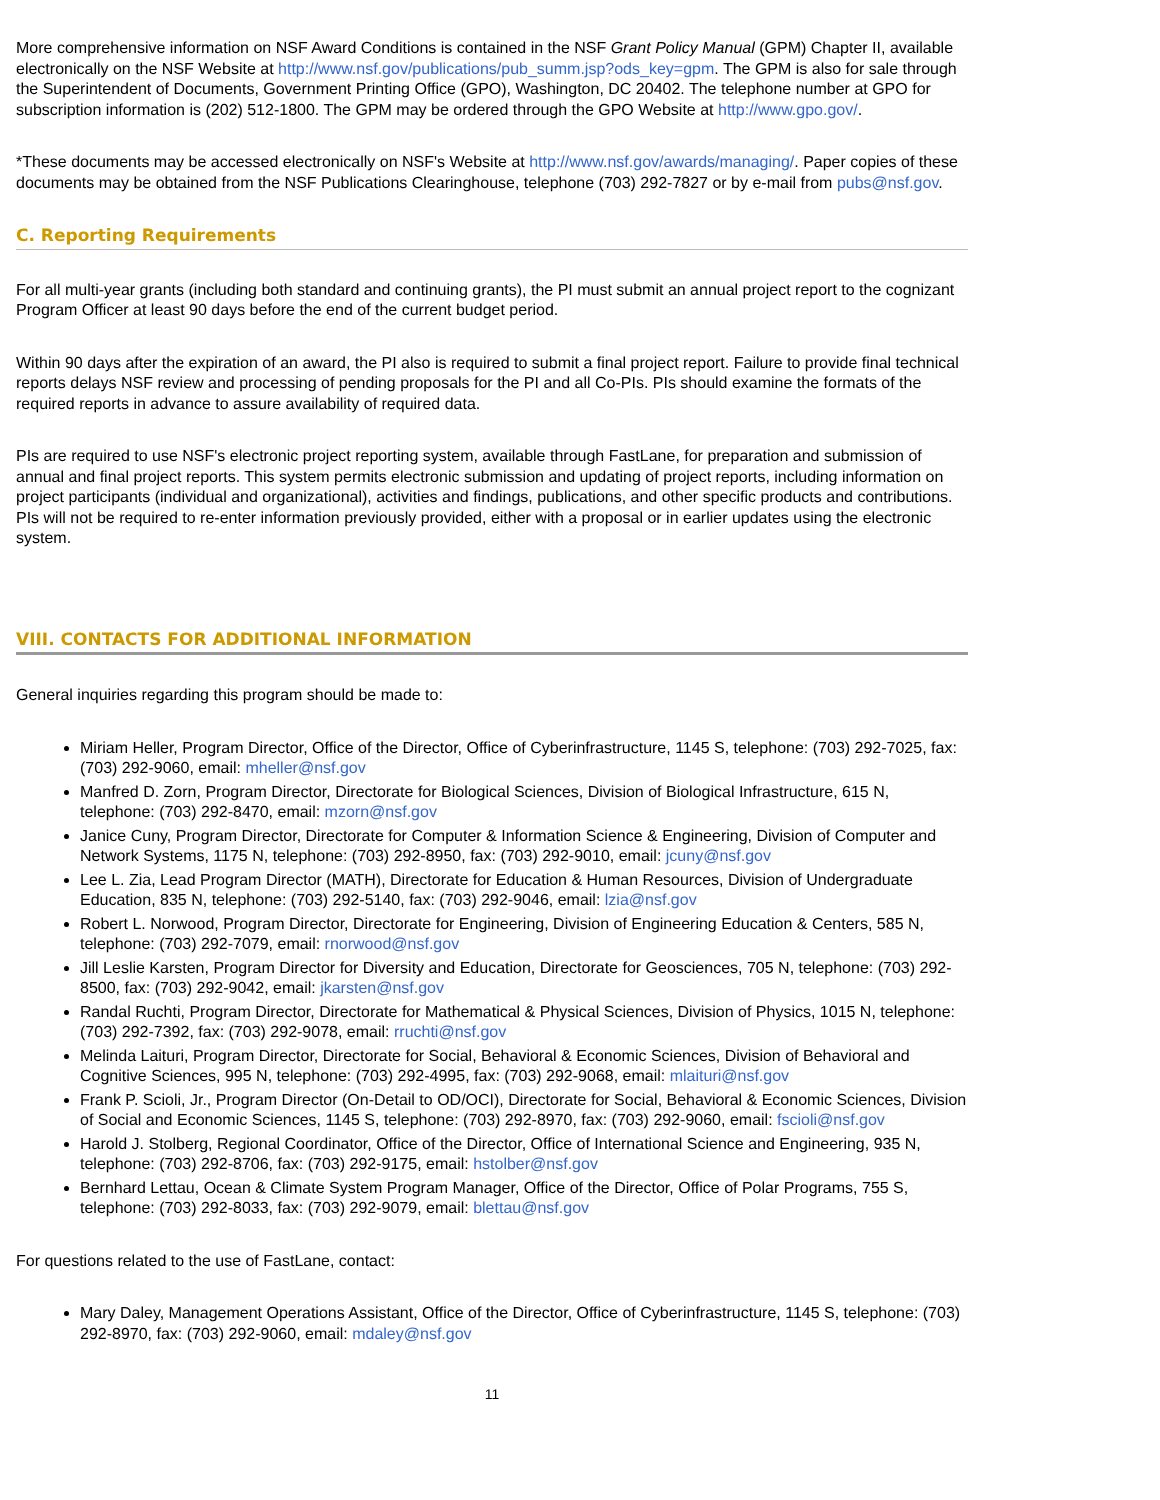More comprehensive information on NSF Award Conditions is contained in the NSF Grant Policy Manual (GPM) Chapter II, available electronically on the NSF Website at http://www.nsf.gov/publications/pub_summ.jsp?ods_key=gpm. The GPM is also for sale through the Superintendent of Documents, Government Printing Office (GPO), Washington, DC 20402. The telephone number at GPO for subscription information is (202) 512-1800. The GPM may be ordered through the GPO Website at http://www.gpo.gov/.
*These documents may be accessed electronically on NSF's Website at http://www.nsf.gov/awards/managing/. Paper copies of these documents may be obtained from the NSF Publications Clearinghouse, telephone (703) 292-7827 or by e-mail from pubs@nsf.gov.
C. Reporting Requirements
For all multi-year grants (including both standard and continuing grants), the PI must submit an annual project report to the cognizant Program Officer at least 90 days before the end of the current budget period.
Within 90 days after the expiration of an award, the PI also is required to submit a final project report. Failure to provide final technical reports delays NSF review and processing of pending proposals for the PI and all Co-PIs. PIs should examine the formats of the required reports in advance to assure availability of required data.
PIs are required to use NSF's electronic project reporting system, available through FastLane, for preparation and submission of annual and final project reports. This system permits electronic submission and updating of project reports, including information on project participants (individual and organizational), activities and findings, publications, and other specific products and contributions. PIs will not be required to re-enter information previously provided, either with a proposal or in earlier updates using the electronic system.
VIII. CONTACTS FOR ADDITIONAL INFORMATION
General inquiries regarding this program should be made to:
Miriam Heller, Program Director, Office of the Director, Office of Cyberinfrastructure, 1145 S, telephone: (703) 292-7025, fax: (703) 292-9060, email: mheller@nsf.gov
Manfred D. Zorn, Program Director, Directorate for Biological Sciences, Division of Biological Infrastructure, 615 N, telephone: (703) 292-8470, email: mzorn@nsf.gov
Janice Cuny, Program Director, Directorate for Computer & Information Science & Engineering, Division of Computer and Network Systems, 1175 N, telephone: (703) 292-8950, fax: (703) 292-9010, email: jcuny@nsf.gov
Lee L. Zia, Lead Program Director (MATH), Directorate for Education & Human Resources, Division of Undergraduate Education, 835 N, telephone: (703) 292-5140, fax: (703) 292-9046, email: lzia@nsf.gov
Robert L. Norwood, Program Director, Directorate for Engineering, Division of Engineering Education & Centers, 585 N, telephone: (703) 292-7079, email: rnorwood@nsf.gov
Jill Leslie Karsten, Program Director for Diversity and Education, Directorate for Geosciences, 705 N, telephone: (703) 292-8500, fax: (703) 292-9042, email: jkarsten@nsf.gov
Randal Ruchti, Program Director, Directorate for Mathematical & Physical Sciences, Division of Physics, 1015 N, telephone: (703) 292-7392, fax: (703) 292-9078, email: rruchti@nsf.gov
Melinda Laituri, Program Director, Directorate for Social, Behavioral & Economic Sciences, Division of Behavioral and Cognitive Sciences, 995 N, telephone: (703) 292-4995, fax: (703) 292-9068, email: mlaituri@nsf.gov
Frank P. Scioli, Jr., Program Director (On-Detail to OD/OCI), Directorate for Social, Behavioral & Economic Sciences, Division of Social and Economic Sciences, 1145 S, telephone: (703) 292-8970, fax: (703) 292-9060, email: fscioli@nsf.gov
Harold J. Stolberg, Regional Coordinator, Office of the Director, Office of International Science and Engineering, 935 N, telephone: (703) 292-8706, fax: (703) 292-9175, email: hstolber@nsf.gov
Bernhard Lettau, Ocean & Climate System Program Manager, Office of the Director, Office of Polar Programs, 755 S, telephone: (703) 292-8033, fax: (703) 292-9079, email: blettau@nsf.gov
For questions related to the use of FastLane, contact:
Mary Daley, Management Operations Assistant, Office of the Director, Office of Cyberinfrastructure, 1145 S, telephone: (703) 292-8970, fax: (703) 292-9060, email: mdaley@nsf.gov
11